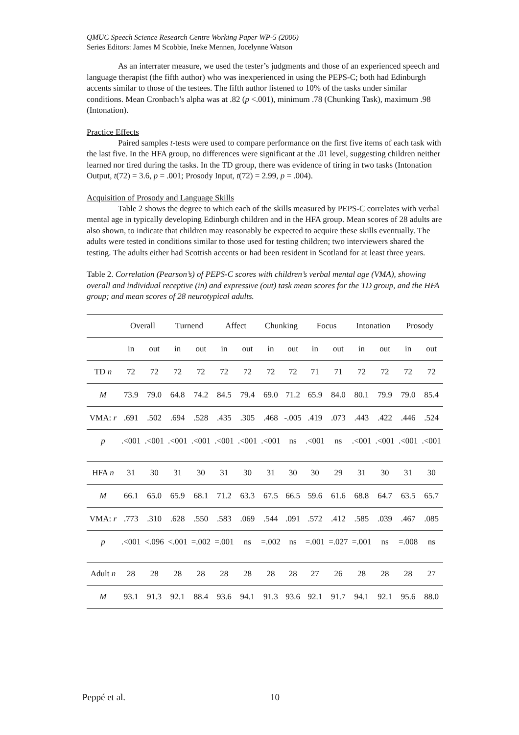QMUC Speech Science Research Centre Working Paper WP-5 (2006)
Series Editors: James M Scobbie, Ineke Mennen, Jocelynne Watson
As an interrater measure, we used the tester’s judgments and those of an experienced speech and language therapist (the fifth author) who was inexperienced in using the PEPS-C; both had Edinburgh accents similar to those of the testees. The fifth author listened to 10% of the tasks under similar conditions. Mean Cronbach’s alpha was at .82 (p <.001), minimum .78 (Chunking Task), maximum .98 (Intonation).
Practice Effects
Paired samples t-tests were used to compare performance on the first five items of each task with the last five. In the HFA group, no differences were significant at the .01 level, suggesting children neither learned nor tired during the tasks. In the TD group, there was evidence of tiring in two tasks (Intonation Output, t(72) = 3.6, p = .001; Prosody Input, t(72) = 2.99, p = .004).
Acquisition of Prosody and Language Skills
Table 2 shows the degree to which each of the skills measured by PEPS-C correlates with verbal mental age in typically developing Edinburgh children and in the HFA group. Mean scores of 28 adults are also shown, to indicate that children may reasonably be expected to acquire these skills eventually. The adults were tested in conditions similar to those used for testing children; two interviewers shared the testing. The adults either had Scottish accents or had been resident in Scotland for at least three years.
Table 2. Correlation (Pearson’s) of PEPS-C scores with children’s verbal mental age (VMA), showing overall and individual receptive (in) and expressive (out) task mean scores for the TD group, and the HFA group; and mean scores of 28 neurotypical adults.
| | Overall | | Turnend | | Affect | | Chunking | | Focus | | Intonation | | Prosody | |
| --- | --- | --- | --- | --- | --- | --- | --- | --- | --- | --- | --- | --- | --- | --- |
| | in | out | in | out | in | out | in | out | in | out | in | out | in | out |
| TD n | 72 | 72 | 72 | 72 | 72 | 72 | 72 | 72 | 71 | 71 | 72 | 72 | 72 | 72 |
| M | 73.9 | 79.0 | 64.8 | 74.2 | 84.5 | 79.4 | 69.0 | 71.2 | 65.9 | 84.0 | 80.1 | 79.9 | 79.0 | 85.4 |
| VMA: r | .691 | .502 | .694 | .528 | .435 | .305 | .468 | -.005 | .419 | .073 | .443 | .422 | .446 | .524 |
| p | .<001 | .<001 | .<001 | .<001 | .<001 | .<001 | .<001 | ns | .<001 | ns | .<001 | .<001 | .<001 | .<001 |
| HFA n | 31 | 30 | 31 | 30 | 31 | 30 | 31 | 30 | 30 | 29 | 31 | 30 | 31 | 30 |
| M | 66.1 | 65.0 | 65.9 | 68.1 | 71.2 | 63.3 | 67.5 | 66.5 | 59.6 | 61.6 | 68.8 | 64.7 | 63.5 | 65.7 |
| VMA: r | .773 | .310 | .628 | .550 | .583 | .069 | .544 | .091 | .572 | .412 | .585 | .039 | .467 | .085 |
| p | .<001 | <.096 | <.001 | =.002 | =.001 | ns | =.002 | ns | =.001 | =.027 | =.001 | ns | =.008 | ns |
| Adult n | 28 | 28 | 28 | 28 | 28 | 28 | 28 | 28 | 27 | 26 | 28 | 28 | 28 | 27 |
| M | 93.1 | 91.3 | 92.1 | 88.4 | 93.6 | 94.1 | 91.3 | 93.6 | 92.1 | 91.7 | 94.1 | 92.1 | 95.6 | 88.0 |
Peppé et al. 10